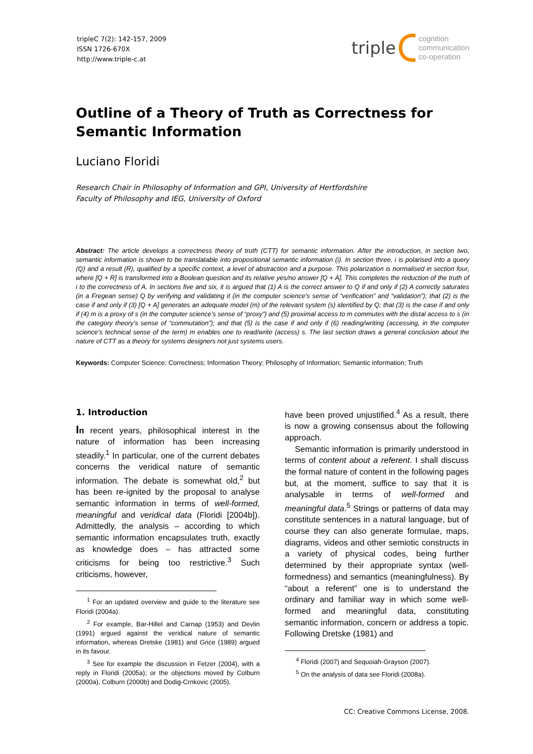tripleC 7(2): 142-157, 2009
ISSN 1726-670X
http://www.triple-c.at
triple cognition
communication
co-operation
Outline of a Theory of Truth as Correctness for Semantic Information
Luciano Floridi
Research Chair in Philosophy of Information and GPI, University of Hertfordshire
Faculty of Philosophy and IEG, University of Oxford
Abstract: The article develops a correctness theory of truth (CTT) for semantic information. After the introduction, in section two, semantic information is shown to be translatable into propositional semantic information (i). In section three, i is polarised into a query (Q) and a result (R), qualified by a specific context, a level of abstraction and a purpose. This polarization is normalised in section four, where [Q + R] is transformed into a Boolean question and its relative yes/no answer [Q + A]. This completes the reduction of the truth of i to the correctness of A. In sections five and six, it is argued that (1) A is the correct answer to Q if and only if (2) A correctly saturates (in a Fregean sense) Q by verifying and validating it (in the computer science’s sense of “verification” and “validation”); that (2) is the case if and only if (3) [Q + A] generates an adequate model (m) of the relevant system (s) identified by Q; that (3) is the case if and only if (4) m is a proxy of s (in the computer science’s sense of “proxy”) and (5) proximal access to m commutes with the distal access to s (in the category theory’s sense of “commutation”); and that (5) is the case if and only if (6) reading/writing (accessing, in the computer science’s technical sense of the term) m enables one to read/write (access) s. The last section draws a general conclusion about the nature of CTT as a theory for systems designers not just systems users.
Keywords: Computer Science; Correctness; Information Theory; Philosophy of Information; Semantic information; Truth
1. Introduction
In recent years, philosophical interest in the nature of information has been increasing steadily.<sup>1</sup> In particular, one of the current debates concerns the veridical nature of semantic information. The debate is somewhat old,<sup>2</sup> but has been re-ignited by the proposal to analyse semantic information in terms of well-formed, meaningful and veridical data (Floridi [2004b]). Admittedly, the analysis – according to which semantic information encapsulates truth, exactly as knowledge does – has attracted some criticisms for being too restrictive.<sup>3</sup> Such criticisms, however,
<sup>1</sup> For an updated overview and guide to the literature see Floridi (2004a).
<sup>2</sup> For example, Bar-Hillel and Carnap (1953) and Devlin (1991) argued against the veridical nature of semantic information, whereas Dretske (1981) and Grice (1989) argued in its favour.
<sup>3</sup> See for example the discussion in Fetzer (2004), with a reply in Floridi (2005a); or the objections moved by Colburn (2000a), Colburn (2000b) and Dodig-Crnkovic (2005).
have been proved unjustified.<sup>4</sup> As a result, there is now a growing consensus about the following approach.
Semantic information is primarily understood in terms of content about a referent. I shall discuss the formal nature of content in the following pages but, at the moment, suffice to say that it is analysable in terms of well-formed and meaningful data.<sup>5</sup> Strings or patterns of data may constitute sentences in a natural language, but of course they can also generate formulae, maps, diagrams, videos and other semiotic constructs in a variety of physical codes, being further determined by their appropriate syntax (well-formedness) and semantics (meaningfulness). By “about a referent” one is to understand the ordinary and familiar way in which some well-formed and meaningful data, constituting semantic information, concern or address a topic. Following Dretske (1981) and
<sup>4</sup> Floridi (2007) and Sequoiah-Grayson (2007).
<sup>5</sup> On the analysis of data see Floridi (2008a).
CC: Creative Commons License, 2008.